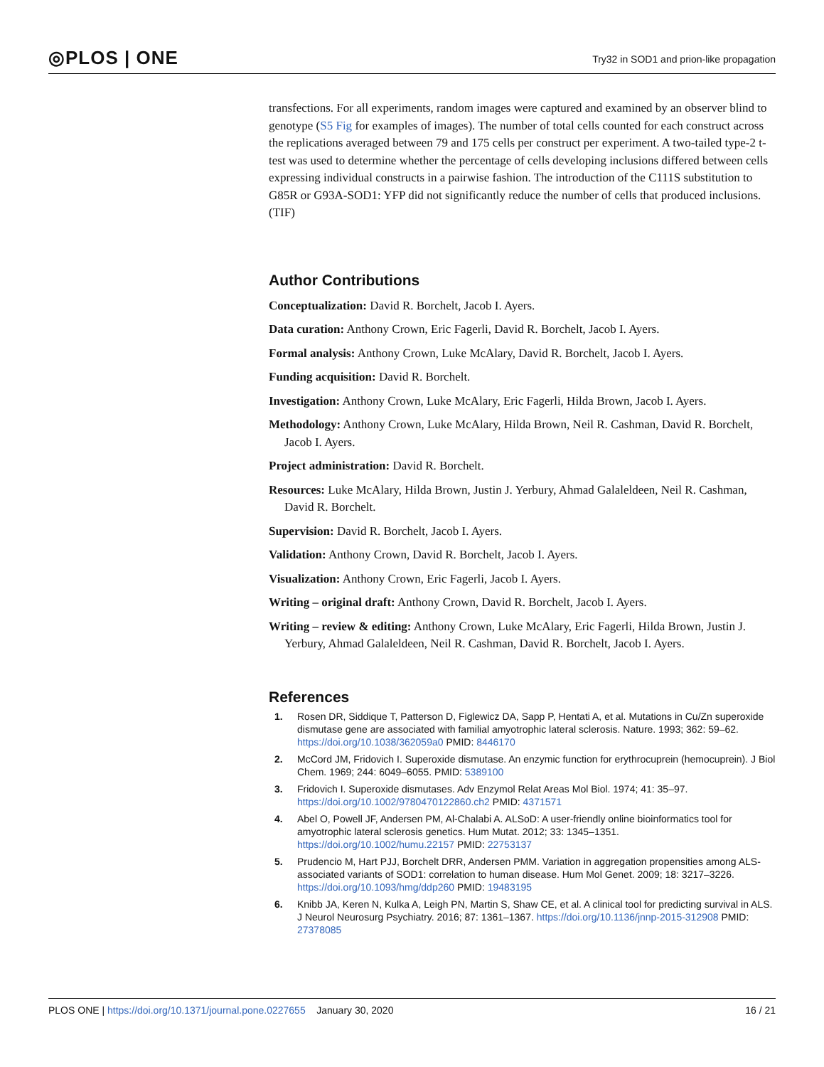◎PLOS | ONE
Try32 in SOD1 and prion-like propagation
transfections. For all experiments, random images were captured and examined by an observer blind to genotype (S5 Fig for examples of images). The number of total cells counted for each construct across the replications averaged between 79 and 175 cells per construct per experiment. A two-tailed type-2 t-test was used to determine whether the percentage of cells developing inclusions differed between cells expressing individual constructs in a pairwise fashion. The introduction of the C111S substitution to G85R or G93A-SOD1: YFP did not significantly reduce the number of cells that produced inclusions.
(TIF)
Author Contributions
Conceptualization: David R. Borchelt, Jacob I. Ayers.
Data curation: Anthony Crown, Eric Fagerli, David R. Borchelt, Jacob I. Ayers.
Formal analysis: Anthony Crown, Luke McAlary, David R. Borchelt, Jacob I. Ayers.
Funding acquisition: David R. Borchelt.
Investigation: Anthony Crown, Luke McAlary, Eric Fagerli, Hilda Brown, Jacob I. Ayers.
Methodology: Anthony Crown, Luke McAlary, Hilda Brown, Neil R. Cashman, David R. Borchelt, Jacob I. Ayers.
Project administration: David R. Borchelt.
Resources: Luke McAlary, Hilda Brown, Justin J. Yerbury, Ahmad Galaleldeen, Neil R. Cashman, David R. Borchelt.
Supervision: David R. Borchelt, Jacob I. Ayers.
Validation: Anthony Crown, David R. Borchelt, Jacob I. Ayers.
Visualization: Anthony Crown, Eric Fagerli, Jacob I. Ayers.
Writing – original draft: Anthony Crown, David R. Borchelt, Jacob I. Ayers.
Writing – review & editing: Anthony Crown, Luke McAlary, Eric Fagerli, Hilda Brown, Justin J. Yerbury, Ahmad Galaleldeen, Neil R. Cashman, David R. Borchelt, Jacob I. Ayers.
References
1. Rosen DR, Siddique T, Patterson D, Figlewicz DA, Sapp P, Hentati A, et al. Mutations in Cu/Zn superoxide dismutase gene are associated with familial amyotrophic lateral sclerosis. Nature. 1993; 362: 59–62. https://doi.org/10.1038/362059a0 PMID: 8446170
2. McCord JM, Fridovich I. Superoxide dismutase. An enzymic function for erythrocuprein (hemocuprein). J Biol Chem. 1969; 244: 6049–6055. PMID: 5389100
3. Fridovich I. Superoxide dismutases. Adv Enzymol Relat Areas Mol Biol. 1974; 41: 35–97. https://doi.org/10.1002/9780470122860.ch2 PMID: 4371571
4. Abel O, Powell JF, Andersen PM, Al-Chalabi A. ALSoD: A user-friendly online bioinformatics tool for amyotrophic lateral sclerosis genetics. Hum Mutat. 2012; 33: 1345–1351. https://doi.org/10.1002/humu.22157 PMID: 22753137
5. Prudencio M, Hart PJJ, Borchelt DRR, Andersen PMM. Variation in aggregation propensities among ALS-associated variants of SOD1: correlation to human disease. Hum Mol Genet. 2009; 18: 3217–3226. https://doi.org/10.1093/hmg/ddp260 PMID: 19483195
6. Knibb JA, Keren N, Kulka A, Leigh PN, Martin S, Shaw CE, et al. A clinical tool for predicting survival in ALS. J Neurol Neurosurg Psychiatry. 2016; 87: 1361–1367. https://doi.org/10.1136/jnnp-2015-312908 PMID: 27378085
PLOS ONE | https://doi.org/10.1371/journal.pone.0227655 January 30, 2020 16 / 21